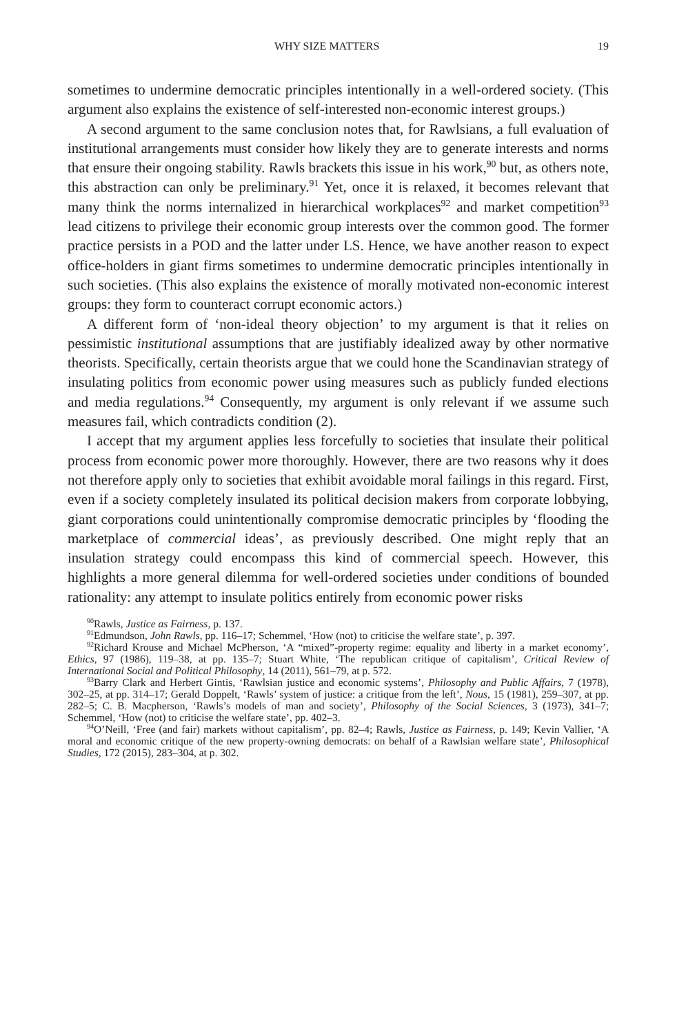WHY SIZE MATTERS 19
sometimes to undermine democratic principles intentionally in a well-ordered society. (This argument also explains the existence of self-interested non-economic interest groups.)
A second argument to the same conclusion notes that, for Rawlsians, a full evaluation of institutional arrangements must consider how likely they are to generate interests and norms that ensure their ongoing stability. Rawls brackets this issue in his work,<sup>90</sup> but, as others note, this abstraction can only be preliminary.<sup>91</sup> Yet, once it is relaxed, it becomes relevant that many think the norms internalized in hierarchical workplaces<sup>92</sup> and market competition<sup>93</sup> lead citizens to privilege their economic group interests over the common good. The former practice persists in a POD and the latter under LS. Hence, we have another reason to expect office-holders in giant firms sometimes to undermine democratic principles intentionally in such societies. (This also explains the existence of morally motivated non-economic interest groups: they form to counteract corrupt economic actors.)
A different form of ‘non-ideal theory objection’ to my argument is that it relies on pessimistic institutional assumptions that are justifiably idealized away by other normative theorists. Specifically, certain theorists argue that we could hone the Scandinavian strategy of insulating politics from economic power using measures such as publicly funded elections and media regulations.<sup>94</sup> Consequently, my argument is only relevant if we assume such measures fail, which contradicts condition (2).
I accept that my argument applies less forcefully to societies that insulate their political process from economic power more thoroughly. However, there are two reasons why it does not therefore apply only to societies that exhibit avoidable moral failings in this regard. First, even if a society completely insulated its political decision makers from corporate lobbying, giant corporations could unintentionally compromise democratic principles by ‘flooding the marketplace of commercial ideas’, as previously described. One might reply that an insulation strategy could encompass this kind of commercial speech. However, this highlights a more general dilemma for well-ordered societies under conditions of bounded rationality: any attempt to insulate politics entirely from economic power risks
<sup>90</sup> Rawls, Justice as Fairness, p. 137.
<sup>91</sup> Edmundson, John Rawls, pp. 116–17; Schemmel, ‘How (not) to criticise the welfare state’, p. 397.
<sup>92</sup> Richard Krouse and Michael McPherson, ‘A “mixed”-property regime: equality and liberty in a market economy’, Ethics, 97 (1986), 119–38, at pp. 135–7; Stuart White, ‘The republican critique of capitalism’, Critical Review of International Social and Political Philosophy, 14 (2011), 561–79, at p. 572.
<sup>93</sup> Barry Clark and Herbert Gintis, ‘Rawlsian justice and economic systems’, Philosophy and Public Affairs, 7 (1978), 302–25, at pp. 314–17; Gerald Doppelt, ‘Rawls’ system of justice: a critique from the left’, Nous, 15 (1981), 259–307, at pp. 282–5; C. B. Macpherson, ‘Rawls’s models of man and society’, Philosophy of the Social Sciences, 3 (1973), 341–7; Schemmel, ‘How (not) to criticise the welfare state’, pp. 402–3.
<sup>94</sup>O’Neill, ‘Free (and fair) markets without capitalism’, pp. 82–4; Rawls, Justice as Fairness, p. 149; Kevin Vallier, ‘A moral and economic critique of the new property-owning democrats: on behalf of a Rawlsian welfare state’, Philosophical Studies, 172 (2015), 283–304, at p. 302.